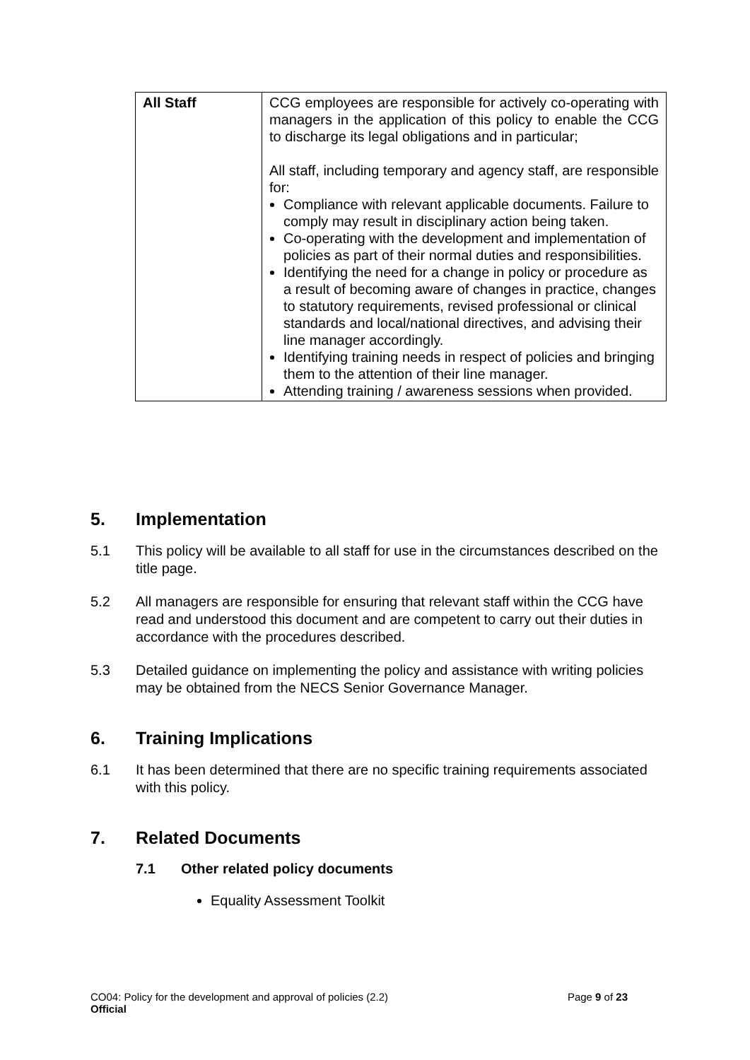| All Staff | CCG employees are responsible for actively co-operating with managers in the application of this policy to enable the CCG to discharge its legal obligations and in particular; All staff, including temporary and agency staff, are responsible for: Compliance with relevant applicable documents. Failure to comply may result in disciplinary action being taken. Co-operating with the development and implementation of policies as part of their normal duties and responsibilities. Identifying the need for a change in policy or procedure as a result of becoming aware of changes in practice, changes to statutory requirements, revised professional or clinical standards and local/national directives, and advising their line manager accordingly. Identifying training needs in respect of policies and bringing them to the attention of their line manager. Attending training / awareness sessions when provided. |
5. Implementation
5.1 This policy will be available to all staff for use in the circumstances described on the title page.
5.2 All managers are responsible for ensuring that relevant staff within the CCG have read and understood this document and are competent to carry out their duties in accordance with the procedures described.
5.3 Detailed guidance on implementing the policy and assistance with writing policies may be obtained from the NECS Senior Governance Manager.
6. Training Implications
6.1 It has been determined that there are no specific training requirements associated with this policy.
7. Related Documents
7.1 Other related policy documents
Equality Assessment Toolkit
CO04: Policy for the development and approval of policies (2.2) Page 9 of 23
Official